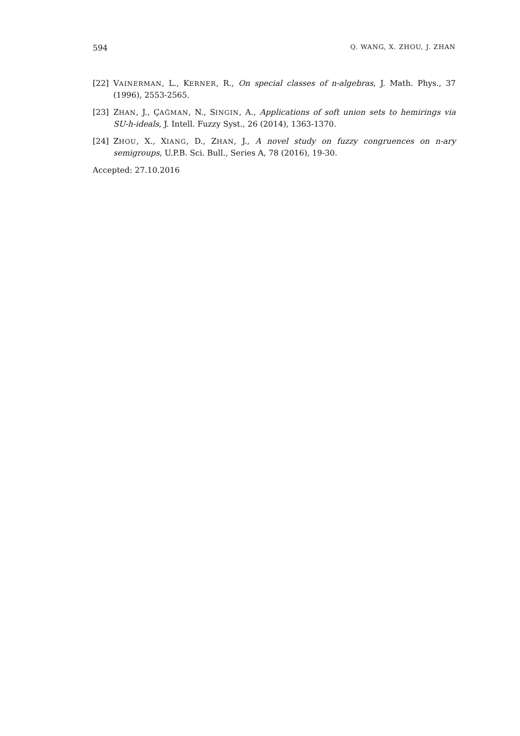594 Q. WANG, X. ZHOU, J. ZHAN
[22] VAINERMAN, L., KERNER, R., On special classes of n-algebras, J. Math. Phys., 37 (1996), 2553-2565.
[23] ZHAN, J., ÇAĞMAN, N., SINGIN, A., Applications of soft union sets to hemirings via SU-h-ideals, J. Intell. Fuzzy Syst., 26 (2014), 1363-1370.
[24] ZHOU, X., XIANG, D., ZHAN, J., A novel study on fuzzy congruences on n-ary semigroups, U.P.B. Sci. Bull., Series A, 78 (2016), 19-30.
Accepted: 27.10.2016